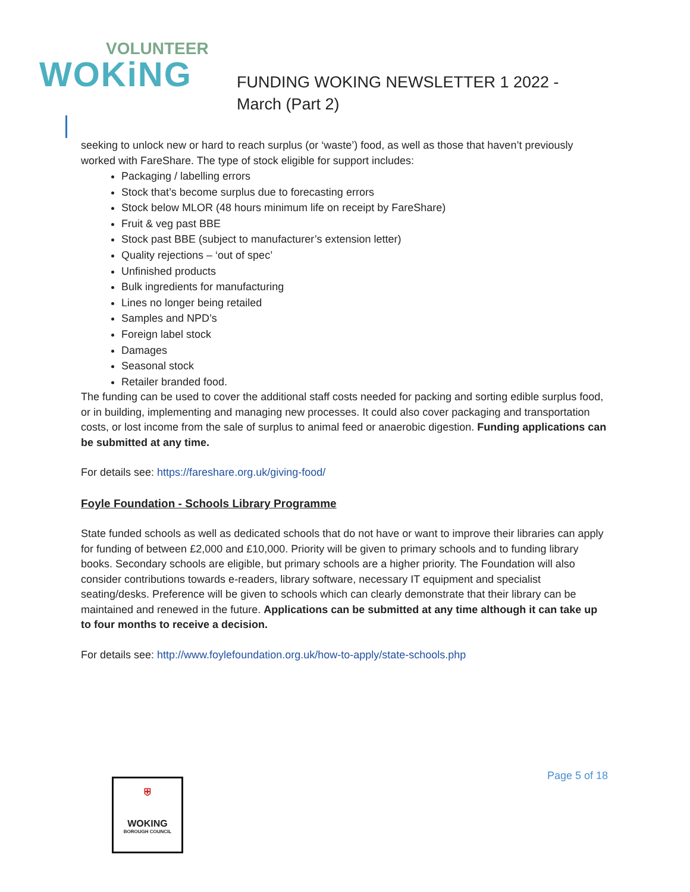VOLUNTEER
WOKiNG
FUNDING WOKING NEWSLETTER 1 2022 - March (Part 2)
seeking to unlock new or hard to reach surplus (or ‘waste’) food, as well as those that haven’t previously worked with FareShare. The type of stock eligible for support includes:
Packaging / labelling errors
Stock that’s become surplus due to forecasting errors
Stock below MLOR (48 hours minimum life on receipt by FareShare)
Fruit & veg past BBE
Stock past BBE (subject to manufacturer’s extension letter)
Quality rejections – ‘out of spec’
Unfinished products
Bulk ingredients for manufacturing
Lines no longer being retailed
Samples and NPD’s
Foreign label stock
Damages
Seasonal stock
Retailer branded food.
The funding can be used to cover the additional staff costs needed for packing and sorting edible surplus food, or in building, implementing and managing new processes. It could also cover packaging and transportation costs, or lost income from the sale of surplus to animal feed or anaerobic digestion. Funding applications can be submitted at any time.
For details see: https://fareshare.org.uk/giving-food/
Foyle Foundation - Schools Library Programme
State funded schools as well as dedicated schools that do not have or want to improve their libraries can apply for funding of between £2,000 and £10,000. Priority will be given to primary schools and to funding library books. Secondary schools are eligible, but primary schools are a higher priority. The Foundation will also consider contributions towards e-readers, library software, necessary IT equipment and specialist seating/desks. Preference will be given to schools which can clearly demonstrate that their library can be maintained and renewed in the future. Applications can be submitted at any time although it can take up to four months to receive a decision.
For details see: http://www.foylefoundation.org.uk/how-to-apply/state-schools.php
⛨
WOKING
BOROUGH COUNCIL
Page 5 of 18